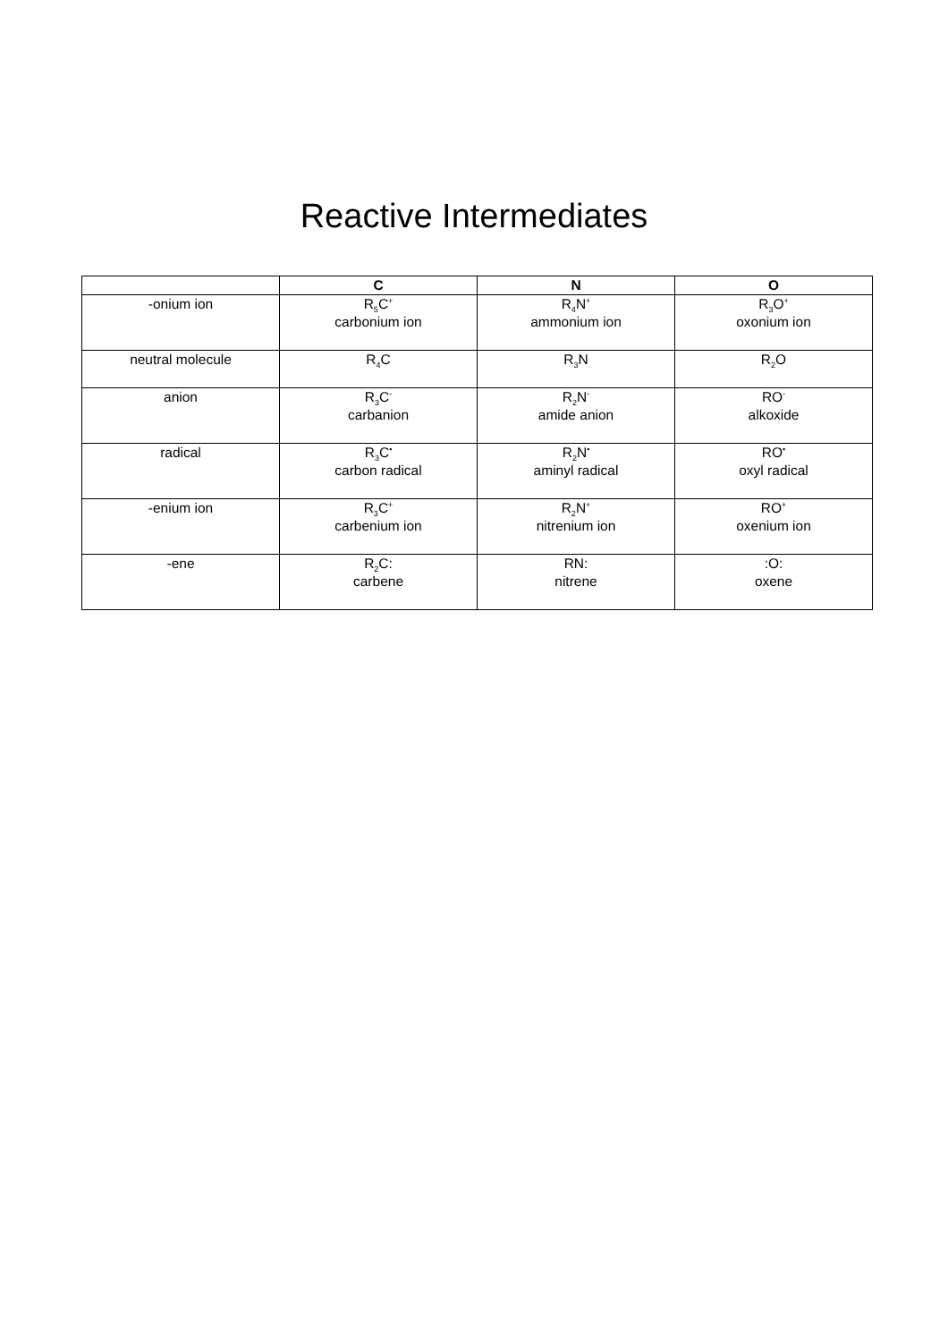Reactive Intermediates
| | C | N | O |
| --- | --- | --- | --- |
| -onium ion | R<sub>5</sub>C<sup>+</sup> carbonium ion | R<sub>4</sub>N<sup>+</sup> ammonium ion | R<sub>3</sub>O<sup>+</sup> oxonium ion |
| neutral molecule | R<sub>4</sub>C | R<sub>3</sub>N | R<sub>2</sub>O |
| anion | R<sub>3</sub>C<sup>-</sup> carbanion | R<sub>2</sub>N<sup>-</sup> amide anion | RO<sup>-</sup> alkoxide |
| radical | R<sub>3</sub>C<sup>•</sup> carbon radical | R<sub>2</sub>N<sup>•</sup> aminyl radical | RO<sup>•</sup> oxyl radical |
| -enium ion | R<sub>3</sub>C<sup>+</sup> carbenium ion | R<sub>2</sub>N<sup>+</sup> nitrenium ion | RO<sup>+</sup> oxenium ion |
| -ene | R<sub>2</sub>C: carbene | RN: nitrene | :O: oxene |